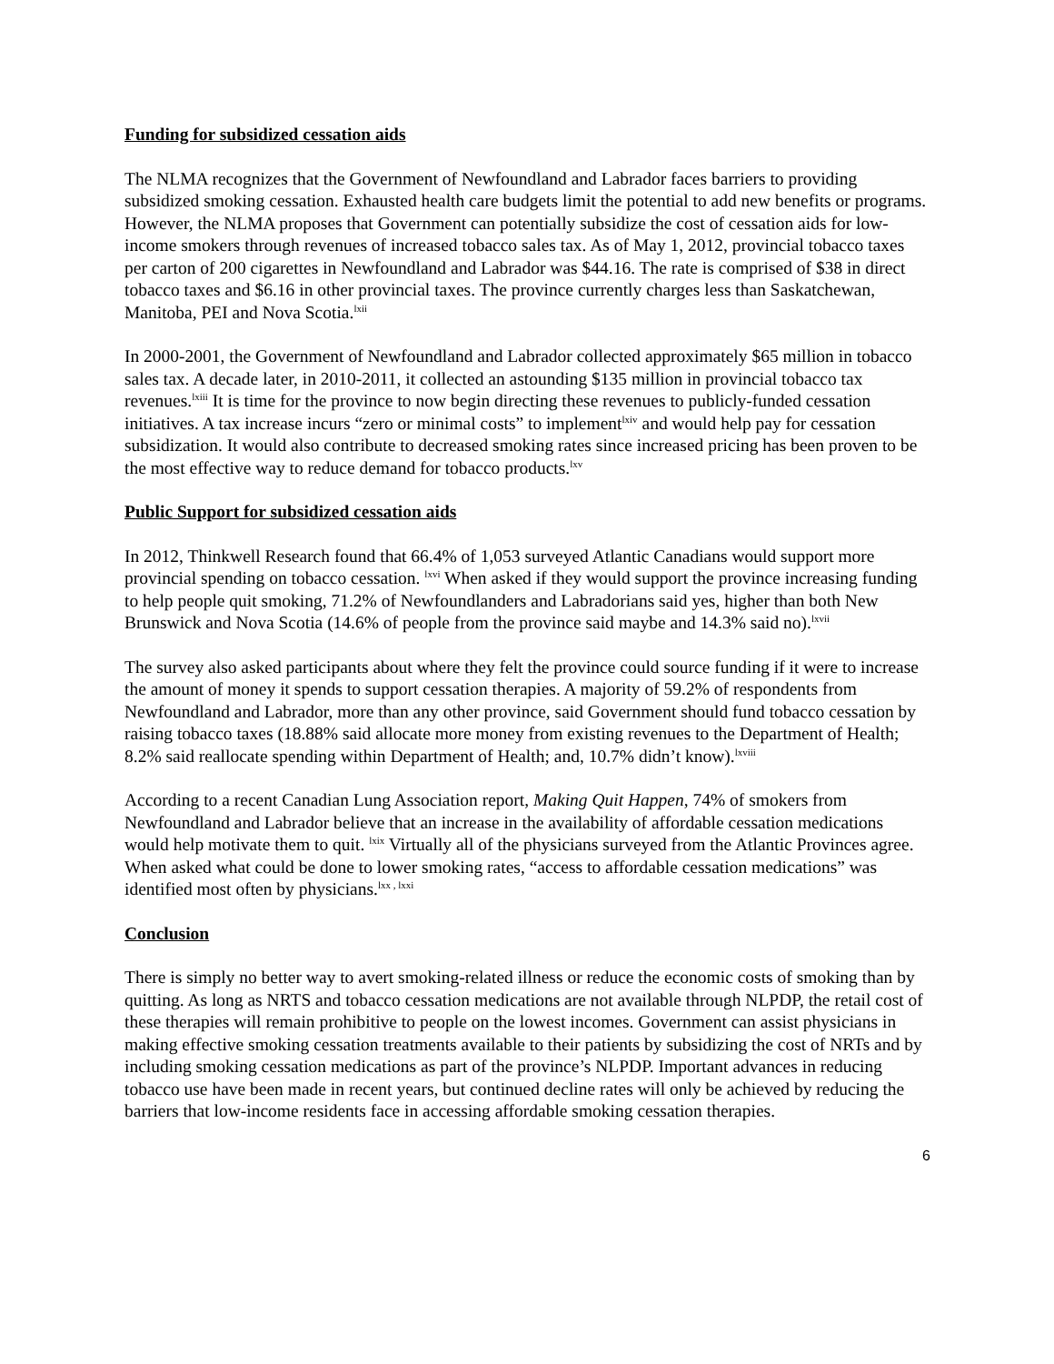Funding for subsidized cessation aids
The NLMA recognizes that the Government of Newfoundland and Labrador faces barriers to providing subsidized smoking cessation. Exhausted health care budgets limit the potential to add new benefits or programs. However, the NLMA proposes that Government can potentially subsidize the cost of cessation aids for low-income smokers through revenues of increased tobacco sales tax. As of May 1, 2012, provincial tobacco taxes per carton of 200 cigarettes in Newfoundland and Labrador was $44.16. The rate is comprised of $38 in direct tobacco taxes and $6.16 in other provincial taxes. The province currently charges less than Saskatchewan, Manitoba, PEI and Nova Scotia.<sup>lxii</sup>
In 2000-2001, the Government of Newfoundland and Labrador collected approximately $65 million in tobacco sales tax. A decade later, in 2010-2011, it collected an astounding $135 million in provincial tobacco tax revenues.<sup>lxiii</sup> It is time for the province to now begin directing these revenues to publicly-funded cessation initiatives. A tax increase incurs “zero or minimal costs” to implement<sup>lxiv</sup> and would help pay for cessation subsidization. It would also contribute to decreased smoking rates since increased pricing has been proven to be the most effective way to reduce demand for tobacco products.<sup>lxv</sup>
Public Support for subsidized cessation aids
In 2012, Thinkwell Research found that 66.4% of 1,053 surveyed Atlantic Canadians would support more provincial spending on tobacco cessation. <sup>lxvi</sup> When asked if they would support the province increasing funding to help people quit smoking, 71.2% of Newfoundlanders and Labradorians said yes, higher than both New Brunswick and Nova Scotia (14.6% of people from the province said maybe and 14.3% said no).<sup>lxvii</sup>
The survey also asked participants about where they felt the province could source funding if it were to increase the amount of money it spends to support cessation therapies. A majority of 59.2% of respondents from Newfoundland and Labrador, more than any other province, said Government should fund tobacco cessation by raising tobacco taxes (18.88% said allocate more money from existing revenues to the Department of Health; 8.2% said reallocate spending within Department of Health; and, 10.7% didn’t know).<sup>lxviii</sup>
According to a recent Canadian Lung Association report, Making Quit Happen, 74% of smokers from Newfoundland and Labrador believe that an increase in the availability of affordable cessation medications would help motivate them to quit. <sup>lxix</sup> Virtually all of the physicians surveyed from the Atlantic Provinces agree. When asked what could be done to lower smoking rates, “access to affordable cessation medications” was identified most often by physicians.<sup>lxx , lxxi</sup>
Conclusion
There is simply no better way to avert smoking-related illness or reduce the economic costs of smoking than by quitting. As long as NRTS and tobacco cessation medications are not available through NLPDP, the retail cost of these therapies will remain prohibitive to people on the lowest incomes. Government can assist physicians in making effective smoking cessation treatments available to their patients by subsidizing the cost of NRTs and by including smoking cessation medications as part of the province’s NLPDP. Important advances in reducing tobacco use have been made in recent years, but continued decline rates will only be achieved by reducing the barriers that low-income residents face in accessing affordable smoking cessation therapies.
6